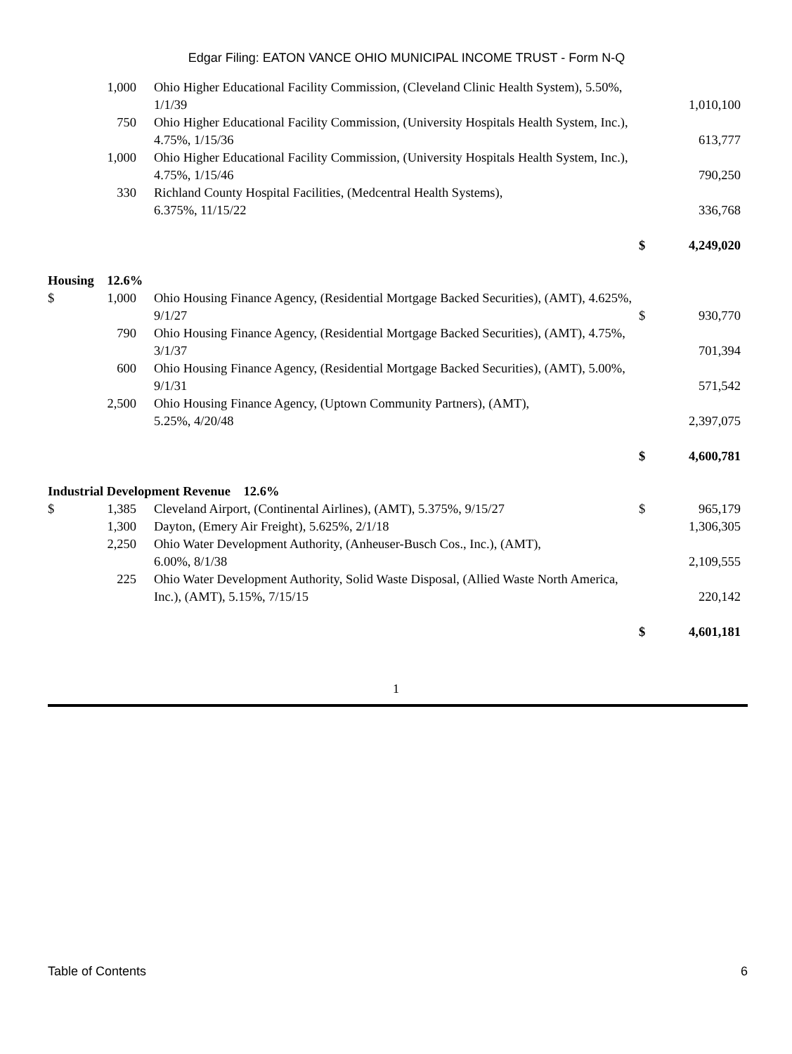Edgar Filing: EATON VANCE OHIO MUNICIPAL INCOME TRUST - Form N-Q
| | 1,000 | Ohio Higher Educational Facility Commission, (Cleveland Clinic Health System), 5.50%, 1/1/39 | | 1,010,100 |
| | 750 | Ohio Higher Educational Facility Commission, (University Hospitals Health System, Inc.), 4.75%, 1/15/36 | | 613,777 |
| | 1,000 | Ohio Higher Educational Facility Commission, (University Hospitals Health System, Inc.), 4.75%, 1/15/46 | | 790,250 |
| | 330 | Richland County Hospital Facilities, (Medcentral Health Systems), 6.375%, 11/15/22 | | 336,768 |
| | | | $ | 4,249,020 |
| Housing 12.6% | | | | |
| $ | 1,000 | Ohio Housing Finance Agency, (Residential Mortgage Backed Securities), (AMT), 4.625%, 9/1/27 | $ | 930,770 |
| | 790 | Ohio Housing Finance Agency, (Residential Mortgage Backed Securities), (AMT), 4.75%, 3/1/37 | | 701,394 |
| | 600 | Ohio Housing Finance Agency, (Residential Mortgage Backed Securities), (AMT), 5.00%, 9/1/31 | | 571,542 |
| | 2,500 | Ohio Housing Finance Agency, (Uptown Community Partners), (AMT), 5.25%, 4/20/48 | | 2,397,075 |
| | | | $ | 4,600,781 |
| Industrial Development Revenue 12.6% | | | | |
| $ | 1,385 | Cleveland Airport, (Continental Airlines), (AMT), 5.375%, 9/15/27 | $ | 965,179 |
| | 1,300 | Dayton, (Emery Air Freight), 5.625%, 2/1/18 | | 1,306,305 |
| | 2,250 | Ohio Water Development Authority, (Anheuser-Busch Cos., Inc.), (AMT), 6.00%, 8/1/38 | | 2,109,555 |
| | 225 | Ohio Water Development Authority, Solid Waste Disposal, (Allied Waste North America, Inc.), (AMT), 5.15%, 7/15/15 | | 220,142 |
| | | | $ | 4,601,181 |
1
Table of Contents 6